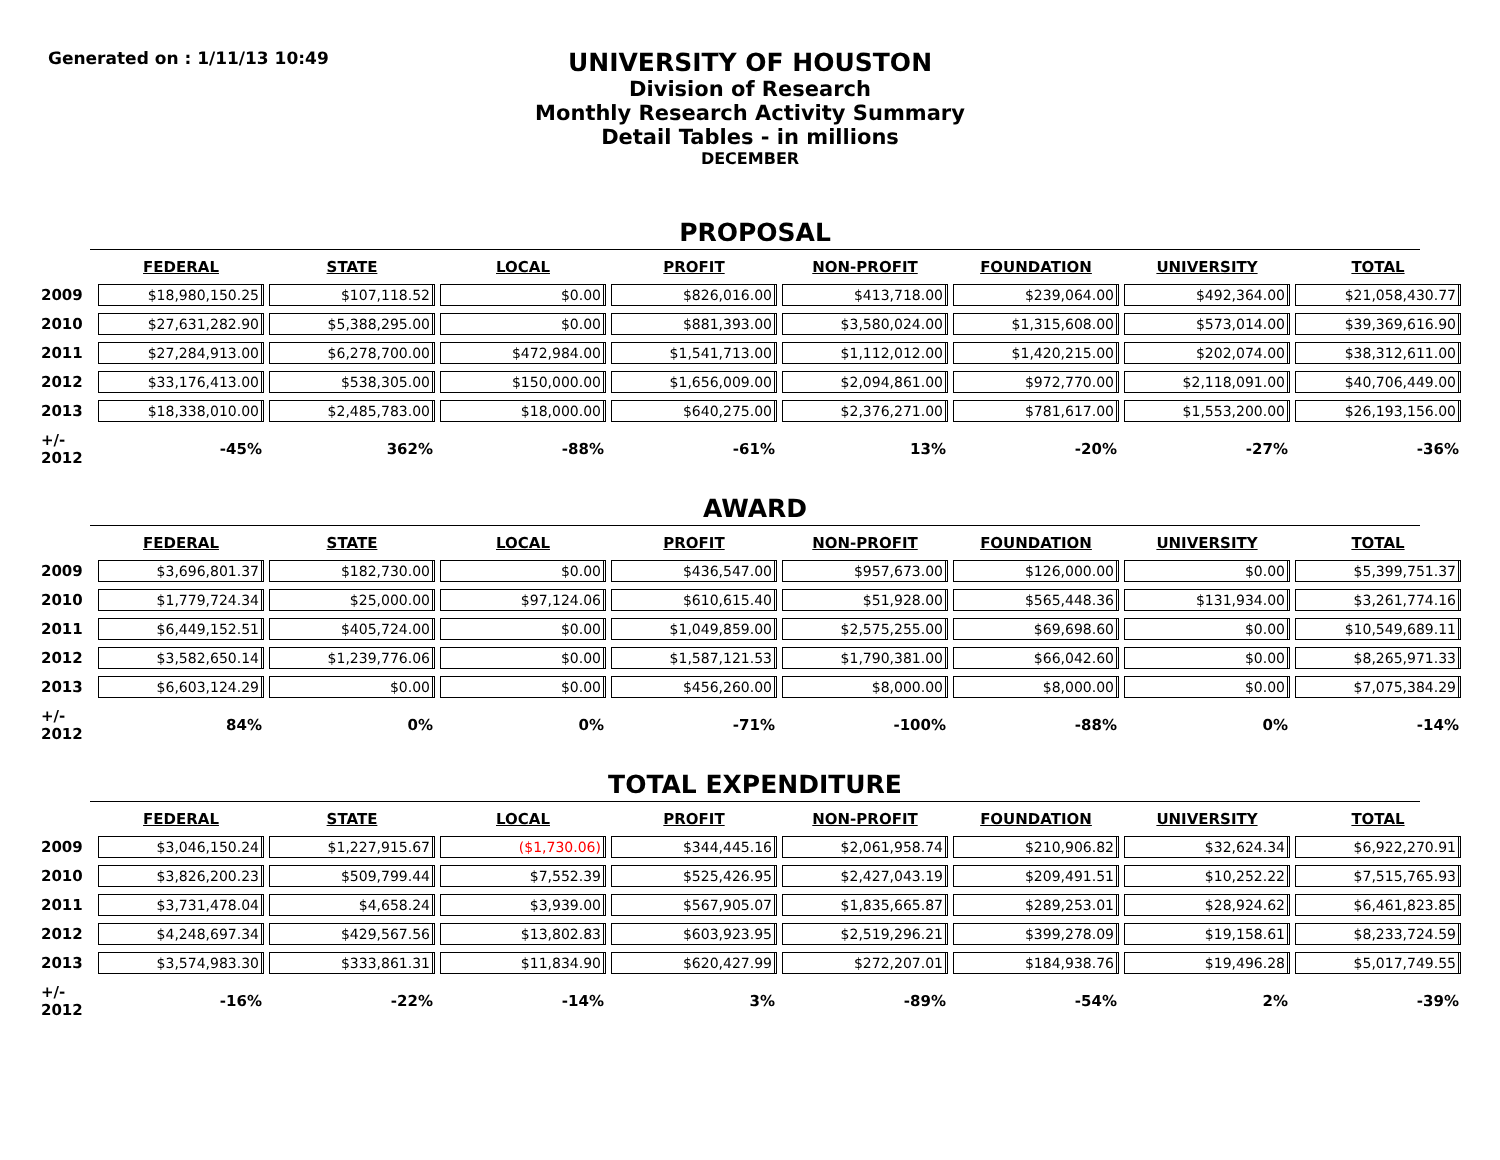Generated on : 1/11/13 10:49
UNIVERSITY OF HOUSTON
Division of Research
Monthly Research Activity Summary
Detail Tables - in millions
DECEMBER
PROPOSAL
| | FEDERAL | STATE | LOCAL | PROFIT | NON-PROFIT | FOUNDATION | UNIVERSITY | TOTAL |
| --- | --- | --- | --- | --- | --- | --- | --- | --- |
| 2009 | $18,980,150.25 | $107,118.52 | $0.00 | $826,016.00 | $413,718.00 | $239,064.00 | $492,364.00 | $21,058,430.77 |
| 2010 | $27,631,282.90 | $5,388,295.00 | $0.00 | $881,393.00 | $3,580,024.00 | $1,315,608.00 | $573,014.00 | $39,369,616.90 |
| 2011 | $27,284,913.00 | $6,278,700.00 | $472,984.00 | $1,541,713.00 | $1,112,012.00 | $1,420,215.00 | $202,074.00 | $38,312,611.00 |
| 2012 | $33,176,413.00 | $538,305.00 | $150,000.00 | $1,656,009.00 | $2,094,861.00 | $972,770.00 | $2,118,091.00 | $40,706,449.00 |
| 2013 | $18,338,010.00 | $2,485,783.00 | $18,000.00 | $640,275.00 | $2,376,271.00 | $781,617.00 | $1,553,200.00 | $26,193,156.00 |
| +/- 2012 | -45% | 362% | -88% | -61% | 13% | -20% | -27% | -36% |
AWARD
| | FEDERAL | STATE | LOCAL | PROFIT | NON-PROFIT | FOUNDATION | UNIVERSITY | TOTAL |
| --- | --- | --- | --- | --- | --- | --- | --- | --- |
| 2009 | $3,696,801.37 | $182,730.00 | $0.00 | $436,547.00 | $957,673.00 | $126,000.00 | $0.00 | $5,399,751.37 |
| 2010 | $1,779,724.34 | $25,000.00 | $97,124.06 | $610,615.40 | $51,928.00 | $565,448.36 | $131,934.00 | $3,261,774.16 |
| 2011 | $6,449,152.51 | $405,724.00 | $0.00 | $1,049,859.00 | $2,575,255.00 | $69,698.60 | $0.00 | $10,549,689.11 |
| 2012 | $3,582,650.14 | $1,239,776.06 | $0.00 | $1,587,121.53 | $1,790,381.00 | $66,042.60 | $0.00 | $8,265,971.33 |
| 2013 | $6,603,124.29 | $0.00 | $0.00 | $456,260.00 | $8,000.00 | $8,000.00 | $0.00 | $7,075,384.29 |
| +/- 2012 | 84% | 0% | 0% | -71% | -100% | -88% | 0% | -14% |
TOTAL EXPENDITURE
| | FEDERAL | STATE | LOCAL | PROFIT | NON-PROFIT | FOUNDATION | UNIVERSITY | TOTAL |
| --- | --- | --- | --- | --- | --- | --- | --- | --- |
| 2009 | $3,046,150.24 | $1,227,915.67 | ($1,730.06) | $344,445.16 | $2,061,958.74 | $210,906.82 | $32,624.34 | $6,922,270.91 |
| 2010 | $3,826,200.23 | $509,799.44 | $7,552.39 | $525,426.95 | $2,427,043.19 | $209,491.51 | $10,252.22 | $7,515,765.93 |
| 2011 | $3,731,478.04 | $4,658.24 | $3,939.00 | $567,905.07 | $1,835,665.87 | $289,253.01 | $28,924.62 | $6,461,823.85 |
| 2012 | $4,248,697.34 | $429,567.56 | $13,802.83 | $603,923.95 | $2,519,296.21 | $399,278.09 | $19,158.61 | $8,233,724.59 |
| 2013 | $3,574,983.30 | $333,861.31 | $11,834.90 | $620,427.99 | $272,207.01 | $184,938.76 | $19,496.28 | $5,017,749.55 |
| +/- 2012 | -16% | -22% | -14% | 3% | -89% | -54% | 2% | -39% |